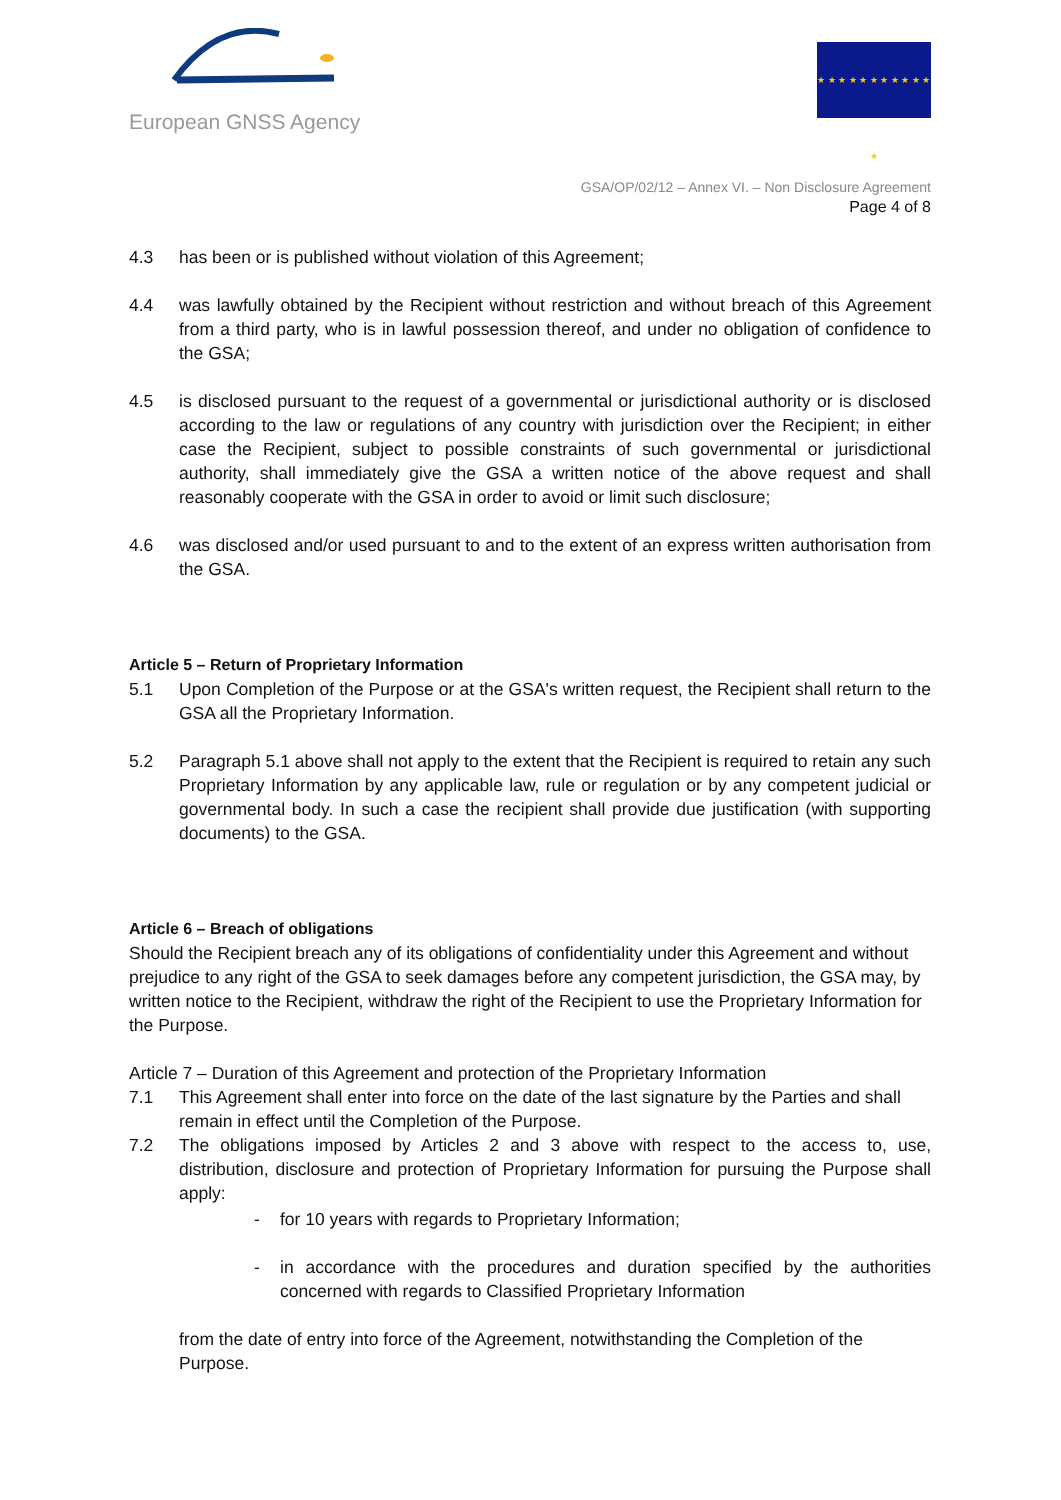European GNSS Agency
★ ★ ★ ★ ★ ★ ★ ★ ★ ★ ★ ★
GSA/OP/02/12 – Annex VI. – Non Disclosure Agreement
Page 4 of 8
4.3 has been or is published without violation of this Agreement;
4.4 was lawfully obtained by the Recipient without restriction and without breach of this Agreement from a third party, who is in lawful possession thereof, and under no obligation of confidence to the GSA;
4.5 is disclosed pursuant to the request of a governmental or jurisdictional authority or is disclosed according to the law or regulations of any country with jurisdiction over the Recipient; in either case the Recipient, subject to possible constraints of such governmental or jurisdictional authority, shall immediately give the GSA a written notice of the above request and shall reasonably cooperate with the GSA in order to avoid or limit such disclosure;
4.6 was disclosed and/or used pursuant to and to the extent of an express written authorisation from the GSA.
Article 5 – Return of Proprietary Information
5.1 Upon Completion of the Purpose or at the GSA's written request, the Recipient shall return to the GSA all the Proprietary Information.
5.2 Paragraph 5.1 above shall not apply to the extent that the Recipient is required to retain any such Proprietary Information by any applicable law, rule or regulation or by any competent judicial or governmental body. In such a case the recipient shall provide due justification (with supporting documents) to the GSA.
Article 6 – Breach of obligations
Should the Recipient breach any of its obligations of confidentiality under this Agreement and without prejudice to any right of the GSA to seek damages before any competent jurisdiction, the GSA may, by written notice to the Recipient, withdraw the right of the Recipient to use the Proprietary Information for the Purpose.
Article 7 – Duration of this Agreement and protection of the Proprietary Information
7.1 This Agreement shall enter into force on the date of the last signature by the Parties and shall remain in effect until the Completion of the Purpose.
7.2 The obligations imposed by Articles 2 and 3 above with respect to the access to, use, distribution, disclosure and protection of Proprietary Information for pursuing the Purpose shall apply:
- for 10 years with regards to Proprietary Information;
- in accordance with the procedures and duration specified by the authorities concerned with regards to Classified Proprietary Information
from the date of entry into force of the Agreement, notwithstanding the Completion of the Purpose.